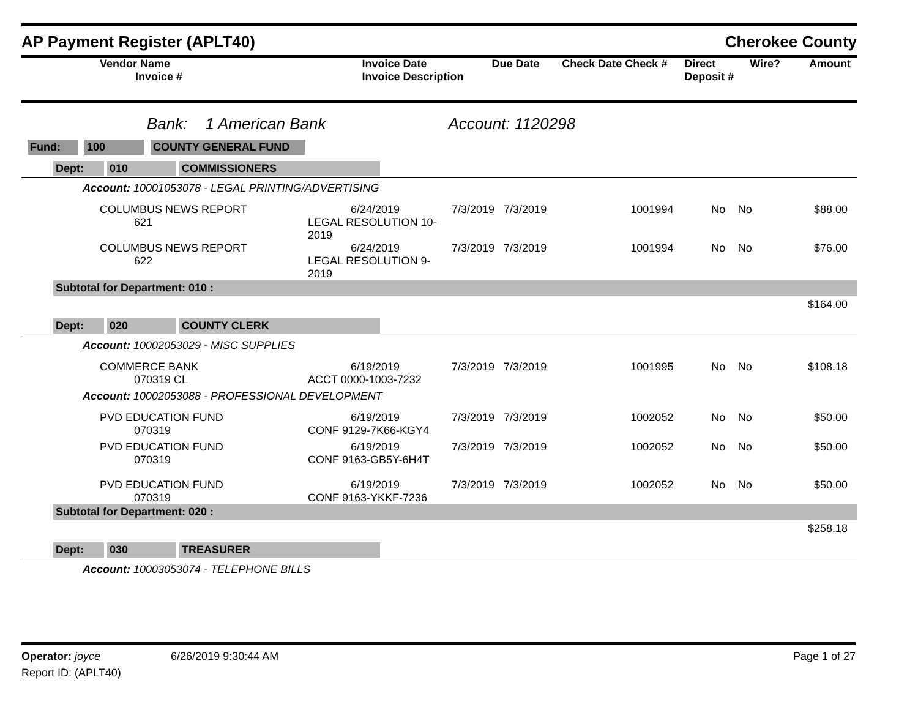AP Payment Register (APLT40) Cherokee County
| Vendor Name Invoice # | Invoice Date Invoice Description | Due Date | Check Date Check # | Direct Deposit # | Wire? | Amount |
| --- | --- | --- | --- | --- | --- | --- |
Bank: 1 American Bank Account: 1120298
Fund: 100 COUNTY GENERAL FUND
| Dept: 010 COMMISSIONERS | | | | | | |
| Account: 10001053078 - LEGAL PRINTING/ADVERTISING | | | | | | |
| COLUMBUS NEWS REPORT 621 | 6/24/2019 LEGAL RESOLUTION 10-2019 | 7/3/2019 7/3/2019 | 1001994 | No | No | $88.00 |
| COLUMBUS NEWS REPORT 622 | 6/24/2019 LEGAL RESOLUTION 9-2019 | 7/3/2019 7/3/2019 | 1001994 | No | No | $76.00 |
| Subtotal for Department: 010 : | | | | | | |
| $164.00 | | | | | | |
| Dept: 020 COUNTY CLERK | | | | | | |
| Account: 10002053029 - MISC SUPPLIES | | | | | | |
| COMMERCE BANK 070319 CL | 6/19/2019 ACCT 0000-1003-7232 | 7/3/2019 7/3/2019 | 1001995 | No | No | $108.18 |
| Account: 10002053088 - PROFESSIONAL DEVELOPMENT | | | | | | |
| PVD EDUCATION FUND 070319 | 6/19/2019 CONF 9129-7K66-KGY4 | 7/3/2019 7/3/2019 | 1002052 | No | No | $50.00 |
| PVD EDUCATION FUND 070319 | 6/19/2019 CONF 9163-GB5Y-6H4T | 7/3/2019 7/3/2019 | 1002052 | No | No | $50.00 |
| PVD EDUCATION FUND 070319 | 6/19/2019 CONF 9163-YKKF-7236 | 7/3/2019 7/3/2019 | 1002052 | No | No | $50.00 |
| Subtotal for Department: 020 : | | | | | | |
| $258.18 | | | | | | |
| Dept: 030 TREASURER | | | | | | |
| Account: 10003053074 - TELEPHONE BILLS | | | | | | |
Operator: joyce 6/26/2019 9:30:44 AM Page 1 of 27
Report ID: (APLT40)